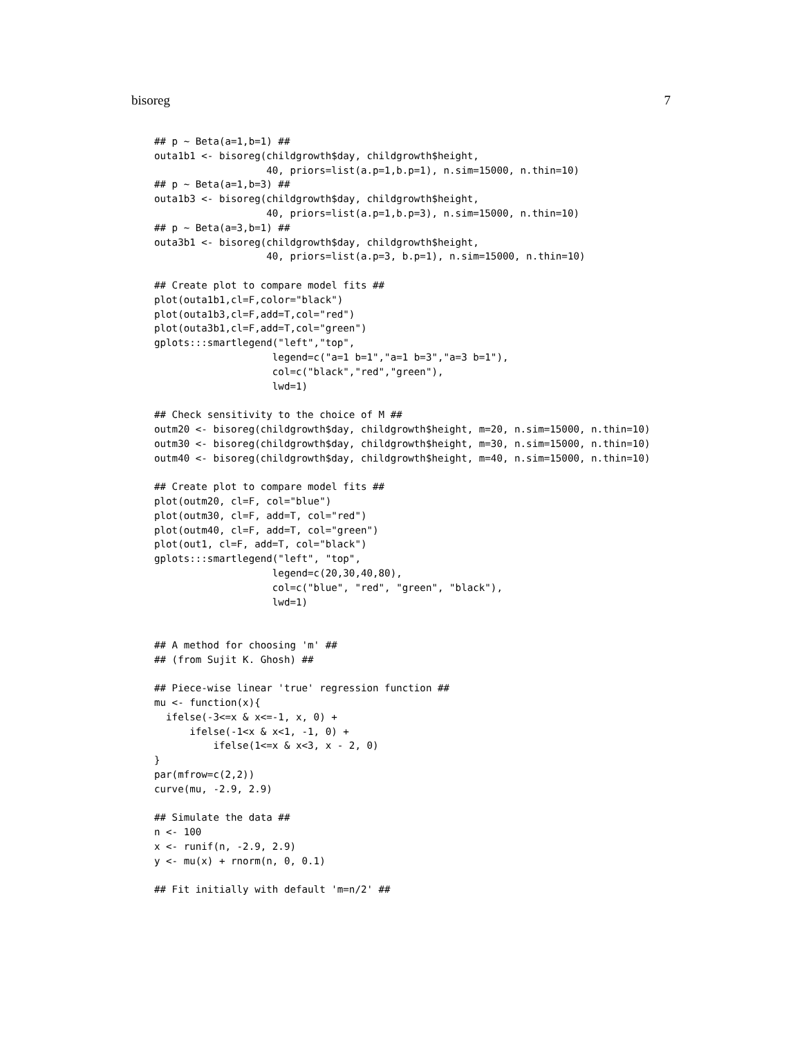bisoreg 7
## p ~ Beta(a=1,b=1) ##
outa1b1 <- bisoreg(childgrowth$day, childgrowth$height,
                   40, priors=list(a.p=1,b.p=1), n.sim=15000, n.thin=10)
## p ~ Beta(a=1,b=3) ##
outa1b3 <- bisoreg(childgrowth$day, childgrowth$height,
                   40, priors=list(a.p=1,b.p=3), n.sim=15000, n.thin=10)
## p ~ Beta(a=3,b=1) ##
outa3b1 <- bisoreg(childgrowth$day, childgrowth$height,
                   40, priors=list(a.p=3, b.p=1), n.sim=15000, n.thin=10)

## Create plot to compare model fits ##
plot(outa1b1,cl=F,color="black")
plot(outa1b3,cl=F,add=T,col="red")
plot(outa3b1,cl=F,add=T,col="green")
gplots:::smartlegend("left","top",
                    legend=c("a=1 b=1","a=1 b=3","a=3 b=1"),
                    col=c("black","red","green"),
                    lwd=1)

## Check sensitivity to the choice of M ##
outm20 <- bisoreg(childgrowth$day, childgrowth$height, m=20, n.sim=15000, n.thin=10)
outm30 <- bisoreg(childgrowth$day, childgrowth$height, m=30, n.sim=15000, n.thin=10)
outm40 <- bisoreg(childgrowth$day, childgrowth$height, m=40, n.sim=15000, n.thin=10)

## Create plot to compare model fits ##
plot(outm20, cl=F, col="blue")
plot(outm30, cl=F, add=T, col="red")
plot(outm40, cl=F, add=T, col="green")
plot(out1, cl=F, add=T, col="black")
gplots:::smartlegend("left", "top",
                    legend=c(20,30,40,80),
                    col=c("blue", "red", "green", "black"),
                    lwd=1)


## A method for choosing 'm' ##
## (from Sujit K. Ghosh) ##

## Piece-wise linear 'true' regression function ##
mu <- function(x){
  ifelse(-3<=x & x<=-1, x, 0) +
      ifelse(-1<x & x<1, -1, 0) +
          ifelse(1<=x & x<3, x - 2, 0)
}
par(mfrow=c(2,2))
curve(mu, -2.9, 2.9)

## Simulate the data ##
n <- 100
x <- runif(n, -2.9, 2.9)
y <- mu(x) + rnorm(n, 0, 0.1)

## Fit initially with default 'm=n/2' ##